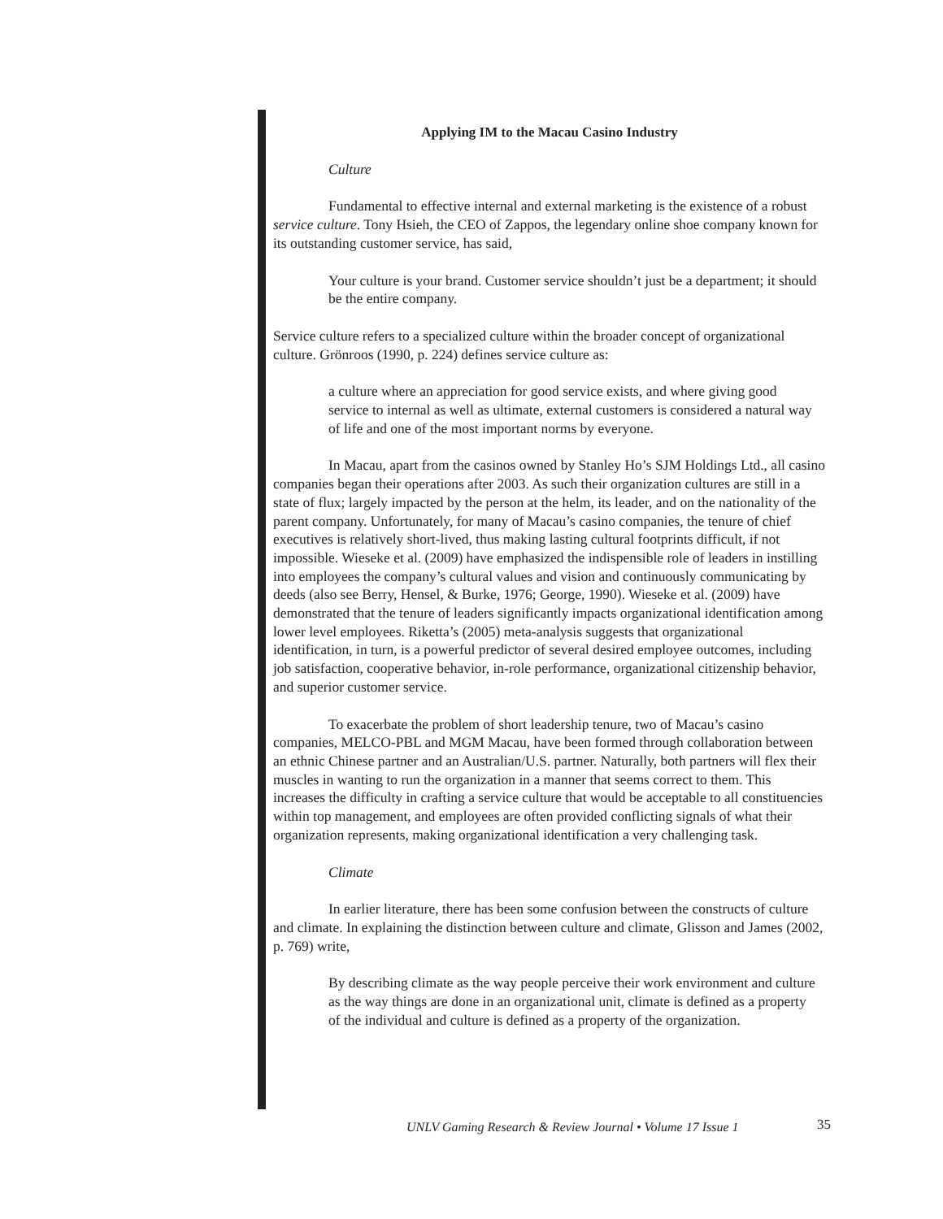Applying IM to the Macau Casino Industry
Culture
Fundamental to effective internal and external marketing is the existence of a robust service culture. Tony Hsieh, the CEO of Zappos, the legendary online shoe company known for its outstanding customer service, has said,
Your culture is your brand. Customer service shouldn’t just be a department; it should be the entire company.
Service culture refers to a specialized culture within the broader concept of organizational culture. Grönroos (1990, p. 224) defines service culture as:
a culture where an appreciation for good service exists, and where giving good service to internal as well as ultimate, external customers is considered a natural way of life and one of the most important norms by everyone.
In Macau, apart from the casinos owned by Stanley Ho’s SJM Holdings Ltd., all casino companies began their operations after 2003. As such their organization cultures are still in a state of flux; largely impacted by the person at the helm, its leader, and on the nationality of the parent company. Unfortunately, for many of Macau’s casino companies, the tenure of chief executives is relatively short-lived, thus making lasting cultural footprints difficult, if not impossible. Wieseke et al. (2009) have emphasized the indispensible role of leaders in instilling into employees the company’s cultural values and vision and continuously communicating by deeds (also see Berry, Hensel, & Burke, 1976; George, 1990). Wieseke et al. (2009) have demonstrated that the tenure of leaders significantly impacts organizational identification among lower level employees. Riketta’s (2005) meta-analysis suggests that organizational identification, in turn, is a powerful predictor of several desired employee outcomes, including job satisfaction, cooperative behavior, in-role performance, organizational citizenship behavior, and superior customer service.
To exacerbate the problem of short leadership tenure, two of Macau’s casino companies, MELCO-PBL and MGM Macau, have been formed through collaboration between an ethnic Chinese partner and an Australian/U.S. partner. Naturally, both partners will flex their muscles in wanting to run the organization in a manner that seems correct to them. This increases the difficulty in crafting a service culture that would be acceptable to all constituencies within top management, and employees are often provided conflicting signals of what their organization represents, making organizational identification a very challenging task.
Climate
In earlier literature, there has been some confusion between the constructs of culture and climate. In explaining the distinction between culture and climate, Glisson and James (2002, p. 769) write,
By describing climate as the way people perceive their work environment and culture as the way things are done in an organizational unit, climate is defined as a property of the individual and culture is defined as a property of the organization.
UNLV Gaming Research & Review Journal • Volume 17 Issue 1
35